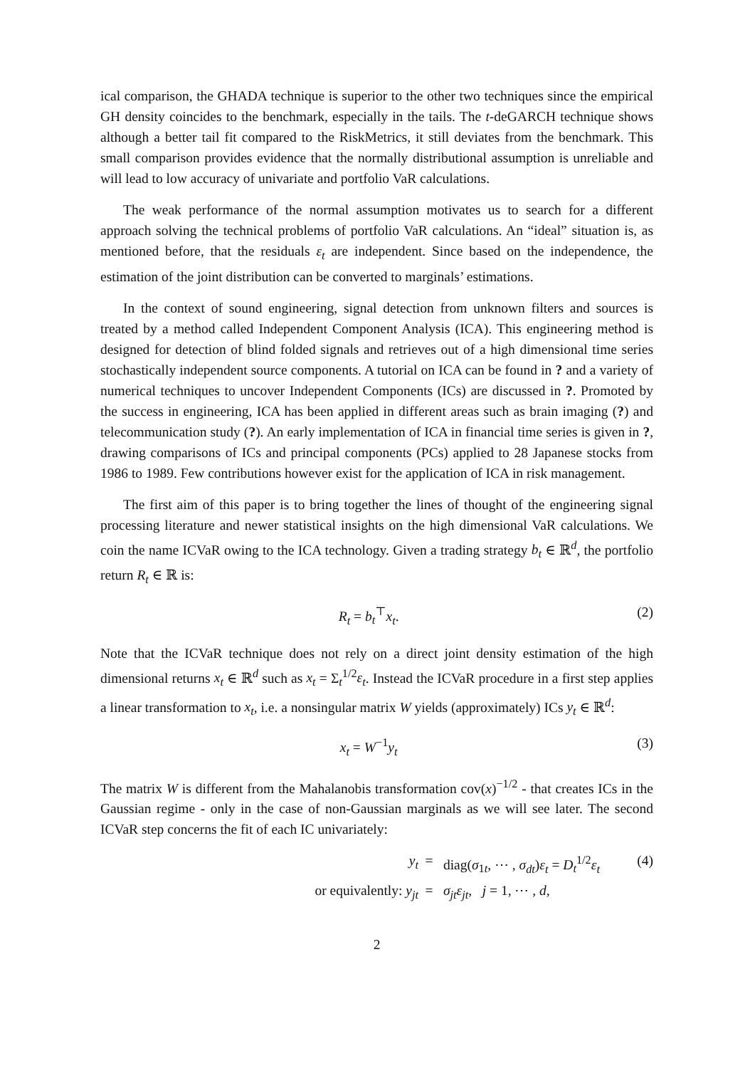ical comparison, the GHADA technique is superior to the other two techniques since the empirical GH density coincides to the benchmark, especially in the tails. The t-deGARCH technique shows although a better tail fit compared to the RiskMetrics, it still deviates from the benchmark. This small comparison provides evidence that the normally distributional assumption is unreliable and will lead to low accuracy of univariate and portfolio VaR calculations.
The weak performance of the normal assumption motivates us to search for a different approach solving the technical problems of portfolio VaR calculations. An “ideal” situation is, as mentioned before, that the residuals ε<sub>t</sub> are independent. Since based on the independence, the estimation of the joint distribution can be converted to marginals’ estimations.
In the context of sound engineering, signal detection from unknown filters and sources is treated by a method called Independent Component Analysis (ICA). This engineering method is designed for detection of blind folded signals and retrieves out of a high dimensional time series stochastically independent source components. A tutorial on ICA can be found in ? and a variety of numerical techniques to uncover Independent Components (ICs) are discussed in ?. Promoted by the success in engineering, ICA has been applied in different areas such as brain imaging (?) and telecommunication study (?). An early implementation of ICA in financial time series is given in ?, drawing comparisons of ICs and principal components (PCs) applied to 28 Japanese stocks from 1986 to 1989. Few contributions however exist for the application of ICA in risk management.
The first aim of this paper is to bring together the lines of thought of the engineering signal processing literature and newer statistical insights on the high dimensional VaR calculations. We coin the name ICVaR owing to the ICA technology. Given a trading strategy b<sub>t</sub> ∈ ℝ<sup>d</sup>, the portfolio return R<sub>t</sub> ∈ ℝ is:
R<sub>t</sub> = b<sub>t</sub><sup>⊤</sup>x<sub>t</sub>. (2)
Note that the ICVaR technique does not rely on a direct joint density estimation of the high dimensional returns x<sub>t</sub> ∈ ℝ<sup>d</sup> such as x<sub>t</sub> = Σ<sub>t</sub><sup>1/2</sup>ε<sub>t</sub>. Instead the ICVaR procedure in a first step applies a linear transformation to x<sub>t</sub>, i.e. a nonsingular matrix W yields (approximately) ICs y<sub>t</sub> ∈ ℝ<sup>d</sup>:
x<sub>t</sub> = W<sup>−1</sup>y<sub>t</sub> (3)
The matrix W is different from the Mahalanobis transformation cov(x)<sup>−1/2</sup> - that creates ICs in the Gaussian regime - only in the case of non-Gaussian marginals as we will see later. The second ICVaR step concerns the fit of each IC univariately:
y<sub>t</sub> = diag(σ<sub>1t</sub>, ⋯ , σ<sub>dt</sub>)ε<sub>t</sub> = D<sub>t</sub><sup>1/2</sup>ε<sub>t</sub> (4) or equivalently: y<sub>jt</sub> = σ<sub>jt</sub>ε<sub>jt</sub>, j = 1, ⋯ , d,
2